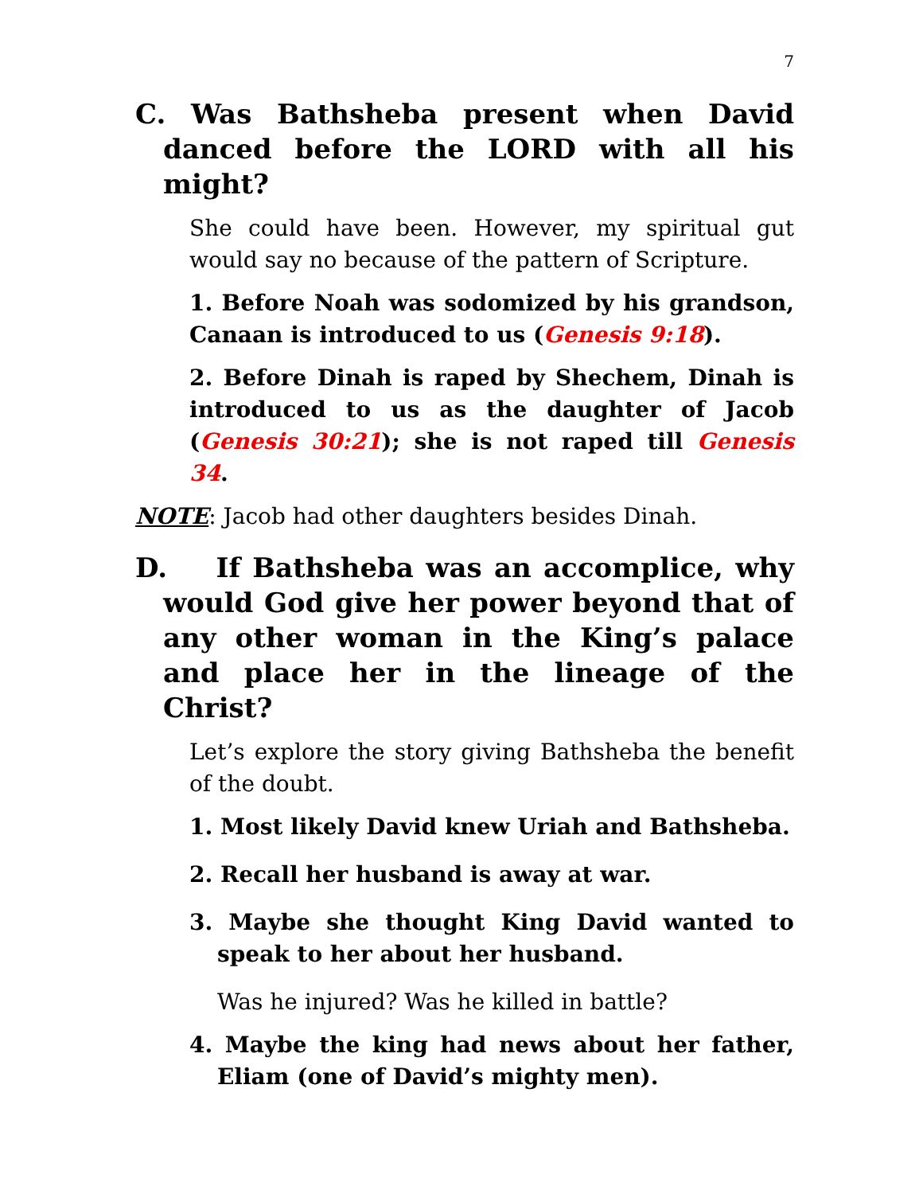7
C. Was Bathsheba present when David danced before the LORD with all his might?
She could have been. However, my spiritual gut would say no because of the pattern of Scripture.
1. Before Noah was sodomized by his grandson, Canaan is introduced to us (Genesis 9:18).
2. Before Dinah is raped by Shechem, Dinah is introduced to us as the daughter of Jacob (Genesis 30:21); she is not raped till Genesis 34.
NOTE: Jacob had other daughters besides Dinah.
D. If Bathsheba was an accomplice, why would God give her power beyond that of any other woman in the King’s palace and place her in the lineage of the Christ?
Let’s explore the story giving Bathsheba the benefit of the doubt.
1. Most likely David knew Uriah and Bathsheba.
2. Recall her husband is away at war.
3. Maybe she thought King David wanted to speak to her about her husband.
Was he injured? Was he killed in battle?
4. Maybe the king had news about her father, Eliam (one of David’s mighty men).